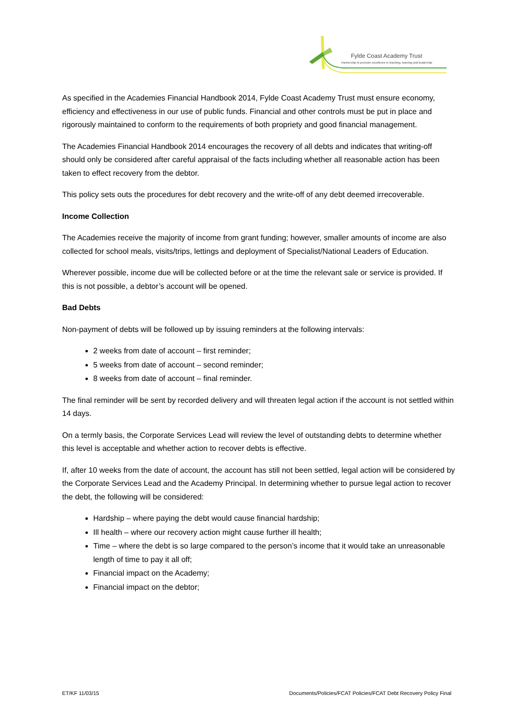Fylde Coast Academy Trust
Partnership to promote excellence in teaching, learning and leadership
As specified in the Academies Financial Handbook 2014, Fylde Coast Academy Trust must ensure economy, efficiency and effectiveness in our use of public funds. Financial and other controls must be put in place and rigorously maintained to conform to the requirements of both propriety and good financial management.
The Academies Financial Handbook 2014 encourages the recovery of all debts and indicates that writing-off should only be considered after careful appraisal of the facts including whether all reasonable action has been taken to effect recovery from the debtor.
This policy sets outs the procedures for debt recovery and the write-off of any debt deemed irrecoverable.
Income Collection
The Academies receive the majority of income from grant funding; however, smaller amounts of income are also collected for school meals, visits/trips, lettings and deployment of Specialist/National Leaders of Education.
Wherever possible, income due will be collected before or at the time the relevant sale or service is provided. If this is not possible, a debtor’s account will be opened.
Bad Debts
Non-payment of debts will be followed up by issuing reminders at the following intervals:
2 weeks from date of account – first reminder;
5 weeks from date of account – second reminder;
8 weeks from date of account – final reminder.
The final reminder will be sent by recorded delivery and will threaten legal action if the account is not settled within 14 days.
On a termly basis, the Corporate Services Lead will review the level of outstanding debts to determine whether this level is acceptable and whether action to recover debts is effective.
If, after 10 weeks from the date of account, the account has still not been settled, legal action will be considered by the Corporate Services Lead and the Academy Principal. In determining whether to pursue legal action to recover the debt, the following will be considered:
Hardship – where paying the debt would cause financial hardship;
Ill health – where our recovery action might cause further ill health;
Time – where the debt is so large compared to the person’s income that it would take an unreasonable length of time to pay it all off;
Financial impact on the Academy;
Financial impact on the debtor;
ET/KF 11/03/15 Documents/Policies/FCAT Policies/FCAT Debt Recovery Policy Final